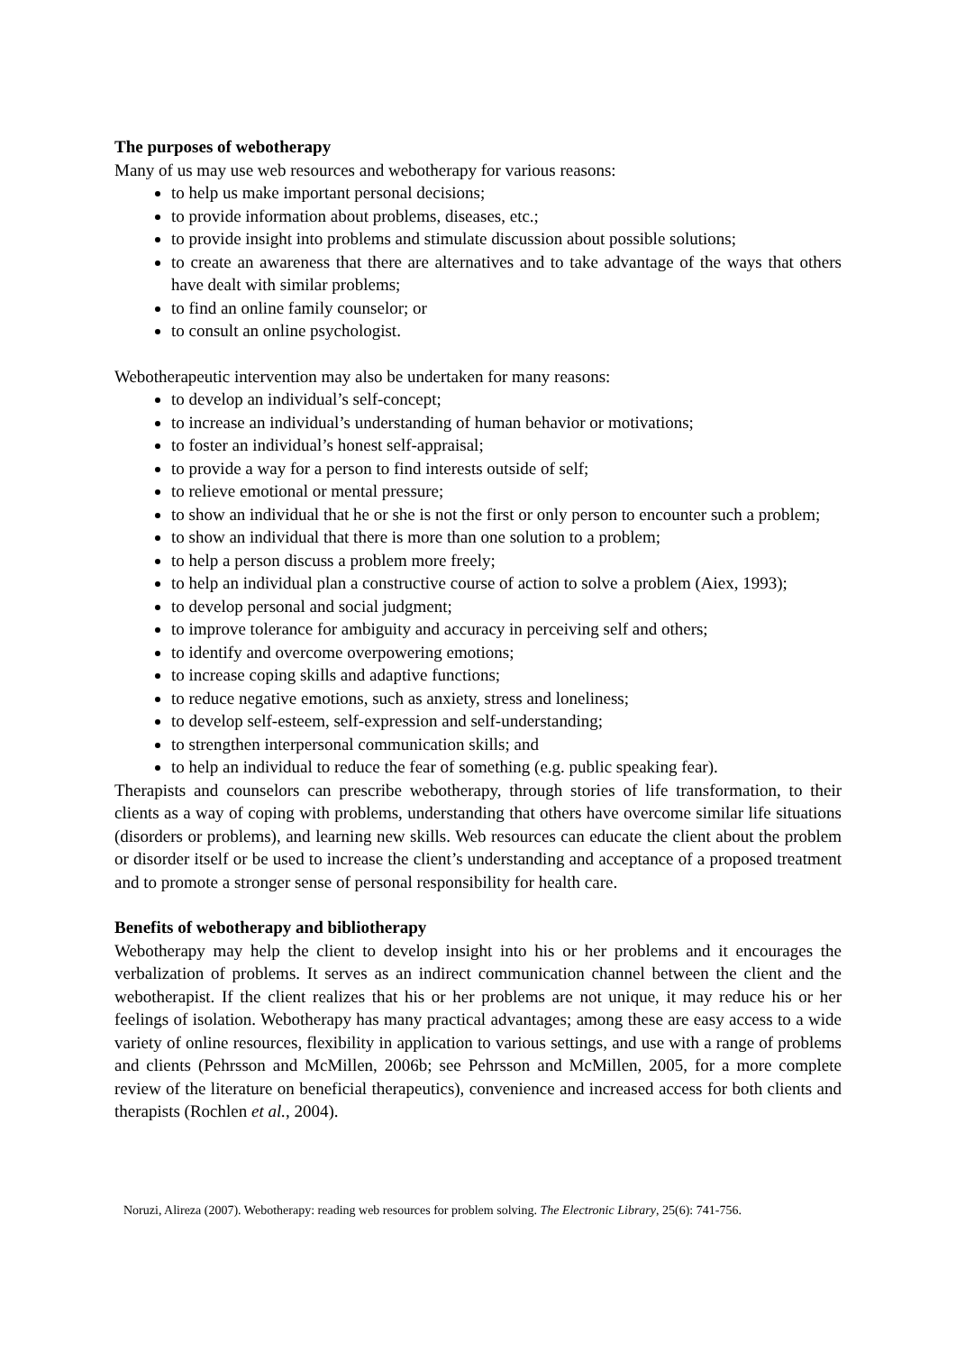The purposes of webotherapy
Many of us may use web resources and webotherapy for various reasons:
to help us make important personal decisions;
to provide information about problems, diseases, etc.;
to provide insight into problems and stimulate discussion about possible solutions;
to create an awareness that there are alternatives and to take advantage of the ways that others have dealt with similar problems;
to find an online family counselor; or
to consult an online psychologist.
Webotherapeutic intervention may also be undertaken for many reasons:
to develop an individual’s self-concept;
to increase an individual’s understanding of human behavior or motivations;
to foster an individual’s honest self-appraisal;
to provide a way for a person to find interests outside of self;
to relieve emotional or mental pressure;
to show an individual that he or she is not the first or only person to encounter such a problem;
to show an individual that there is more than one solution to a problem;
to help a person discuss a problem more freely;
to help an individual plan a constructive course of action to solve a problem (Aiex, 1993);
to develop personal and social judgment;
to improve tolerance for ambiguity and accuracy in perceiving self and others;
to identify and overcome overpowering emotions;
to increase coping skills and adaptive functions;
to reduce negative emotions, such as anxiety, stress and loneliness;
to develop self-esteem, self-expression and self-understanding;
to strengthen interpersonal communication skills; and
to help an individual to reduce the fear of something (e.g. public speaking fear).
Therapists and counselors can prescribe webotherapy, through stories of life transformation, to their clients as a way of coping with problems, understanding that others have overcome similar life situations (disorders or problems), and learning new skills. Web resources can educate the client about the problem or disorder itself or be used to increase the client’s understanding and acceptance of a proposed treatment and to promote a stronger sense of personal responsibility for health care.
Benefits of webotherapy and bibliotherapy
Webotherapy may help the client to develop insight into his or her problems and it encourages the verbalization of problems. It serves as an indirect communication channel between the client and the webotherapist. If the client realizes that his or her problems are not unique, it may reduce his or her feelings of isolation. Webotherapy has many practical advantages; among these are easy access to a wide variety of online resources, flexibility in application to various settings, and use with a range of problems and clients (Pehrsson and McMillen, 2006b; see Pehrsson and McMillen, 2005, for a more complete review of the literature on beneficial therapeutics), convenience and increased access for both clients and therapists (Rochlen et al., 2004).
Noruzi, Alireza (2007). Webotherapy: reading web resources for problem solving. The Electronic Library, 25(6): 741-756.